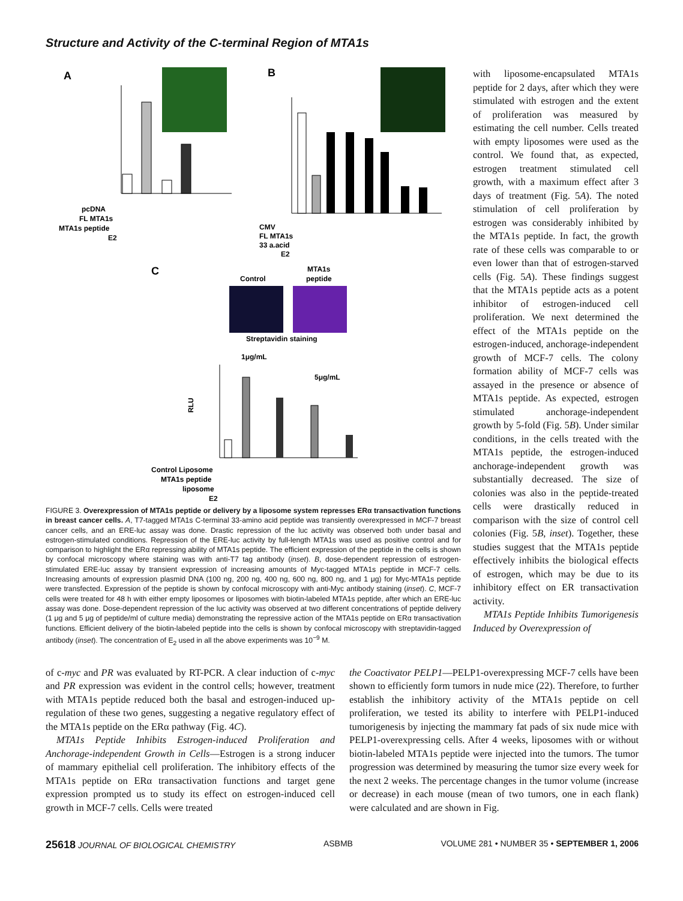Structure and Activity of the C-terminal Region of MTA1s
A
B
C
pcDNA
FL MTA1s
MTA1s peptide
E2
CMV
FL MTA1s
33 a.acid
E2
Control
MTA1s
peptide
Streptavidin staining
1μg/mL
5μg/mL
RLU
Control Liposome
MTA1s peptide
liposome
E2
FIGURE 3. Overexpression of MTA1s peptide or delivery by a liposome system represses ERα transactivation functions in breast cancer cells. A, T7-tagged MTA1s C-terminal 33-amino acid peptide was transiently overexpressed in MCF-7 breast cancer cells, and an ERE-luc assay was done. Drastic repression of the luc activity was observed both under basal and estrogen-stimulated conditions. Repression of the ERE-luc activity by full-length MTA1s was used as positive control and for comparison to highlight the ERα repressing ability of MTA1s peptide. The efficient expression of the peptide in the cells is shown by confocal microscopy where staining was with anti-T7 tag antibody (inset). B, dose-dependent repression of estrogen-stimulated ERE-luc assay by transient expression of increasing amounts of Myc-tagged MTA1s peptide in MCF-7 cells. Increasing amounts of expression plasmid DNA (100 ng, 200 ng, 400 ng, 600 ng, 800 ng, and 1 μg) for Myc-MTA1s peptide were transfected. Expression of the peptide is shown by confocal microscopy with anti-Myc antibody staining (inset). C, MCF-7 cells were treated for 48 h with either empty liposomes or liposomes with biotin-labeled MTA1s peptide, after which an ERE-luc assay was done. Dose-dependent repression of the luc activity was observed at two different concentrations of peptide delivery (1 μg and 5 μg of peptide/ml of culture media) demonstrating the repressive action of the MTA1s peptide on ERα transactivation functions. Efficient delivery of the biotin-labeled peptide into the cells is shown by confocal microscopy with streptavidin-tagged antibody (inset). The concentration of E<sub>2</sub> used in all the above experiments was 10<sup>−9</sup> M.
with liposome-encapsulated MTA1s peptide for 2 days, after which they were stimulated with estrogen and the extent of proliferation was measured by estimating the cell number. Cells treated with empty liposomes were used as the control. We found that, as expected, estrogen treatment stimulated cell growth, with a maximum effect after 3 days of treatment (Fig. 5A). The noted stimulation of cell proliferation by estrogen was considerably inhibited by the MTA1s peptide. In fact, the growth rate of these cells was comparable to or even lower than that of estrogen-starved cells (Fig. 5A). These findings suggest that the MTA1s peptide acts as a potent inhibitor of estrogen-induced cell proliferation. We next determined the effect of the MTA1s peptide on the estrogen-induced, anchorage-independent growth of MCF-7 cells. The colony formation ability of MCF-7 cells was assayed in the presence or absence of MTA1s peptide. As expected, estrogen stimulated anchorage-independent growth by 5-fold (Fig. 5B). Under similar conditions, in the cells treated with the MTA1s peptide, the estrogen-induced anchorage-independent growth was substantially decreased. The size of colonies was also in the peptide-treated cells were drastically reduced in comparison with the size of control cell colonies (Fig. 5B, inset). Together, these studies suggest that the MTA1s peptide effectively inhibits the biological effects of estrogen, which may be due to its inhibitory effect on ER transactivation activity.
MTA1s Peptide Inhibits Tumorigenesis Induced by Overexpression of
of c-myc and PR was evaluated by RT-PCR. A clear induction of c-myc and PR expression was evident in the control cells; however, treatment with MTA1s peptide reduced both the basal and estrogen-induced up-regulation of these two genes, suggesting a negative regulatory effect of the MTA1s peptide on the ERα pathway (Fig. 4C).
MTA1s Peptide Inhibits Estrogen-induced Proliferation and Anchorage-independent Growth in Cells—Estrogen is a strong inducer of mammary epithelial cell proliferation. The inhibitory effects of the MTA1s peptide on ERα transactivation functions and target gene expression prompted us to study its effect on estrogen-induced cell growth in MCF-7 cells. Cells were treated
the Coactivator PELP1—PELP1-overexpressing MCF-7 cells have been shown to efficiently form tumors in nude mice (22). Therefore, to further establish the inhibitory activity of the MTA1s peptide on cell proliferation, we tested its ability to interfere with PELP1-induced tumorigenesis by injecting the mammary fat pads of six nude mice with PELP1-overexpressing cells. After 4 weeks, liposomes with or without biotin-labeled MTA1s peptide were injected into the tumors. The tumor progression was determined by measuring the tumor size every week for the next 2 weeks. The percentage changes in the tumor volume (increase or decrease) in each mouse (mean of two tumors, one in each flank) were calculated and are shown in Fig.
25618 JOURNAL OF BIOLOGICAL CHEMISTRY ASBMB VOLUME 281 • NUMBER 35 • SEPTEMBER 1, 2006